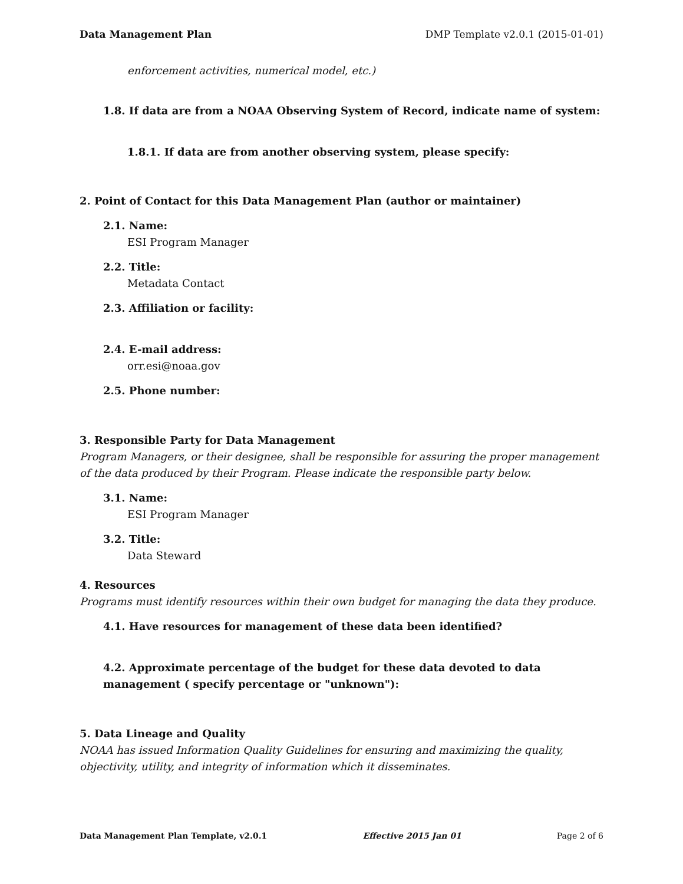Data Management Plan DMP Template v2.0.1 (2015-01-01)
enforcement activities, numerical model, etc.)
1.8. If data are from a NOAA Observing System of Record, indicate name of system:
1.8.1. If data are from another observing system, please specify:
2. Point of Contact for this Data Management Plan (author or maintainer)
2.1. Name:
ESI Program Manager
2.2. Title:
Metadata Contact
2.3. Affiliation or facility:
2.4. E-mail address:
orr.esi@noaa.gov
2.5. Phone number:
3. Responsible Party for Data Management
Program Managers, or their designee, shall be responsible for assuring the proper management of the data produced by their Program. Please indicate the responsible party below.
3.1. Name:
ESI Program Manager
3.2. Title:
Data Steward
4. Resources
Programs must identify resources within their own budget for managing the data they produce.
4.1. Have resources for management of these data been identified?
4.2. Approximate percentage of the budget for these data devoted to data management ( specify percentage or "unknown"):
5. Data Lineage and Quality
NOAA has issued Information Quality Guidelines for ensuring and maximizing the quality, objectivity, utility, and integrity of information which it disseminates.
Data Management Plan Template, v2.0.1 Effective 2015 Jan 01 Page 2 of 6